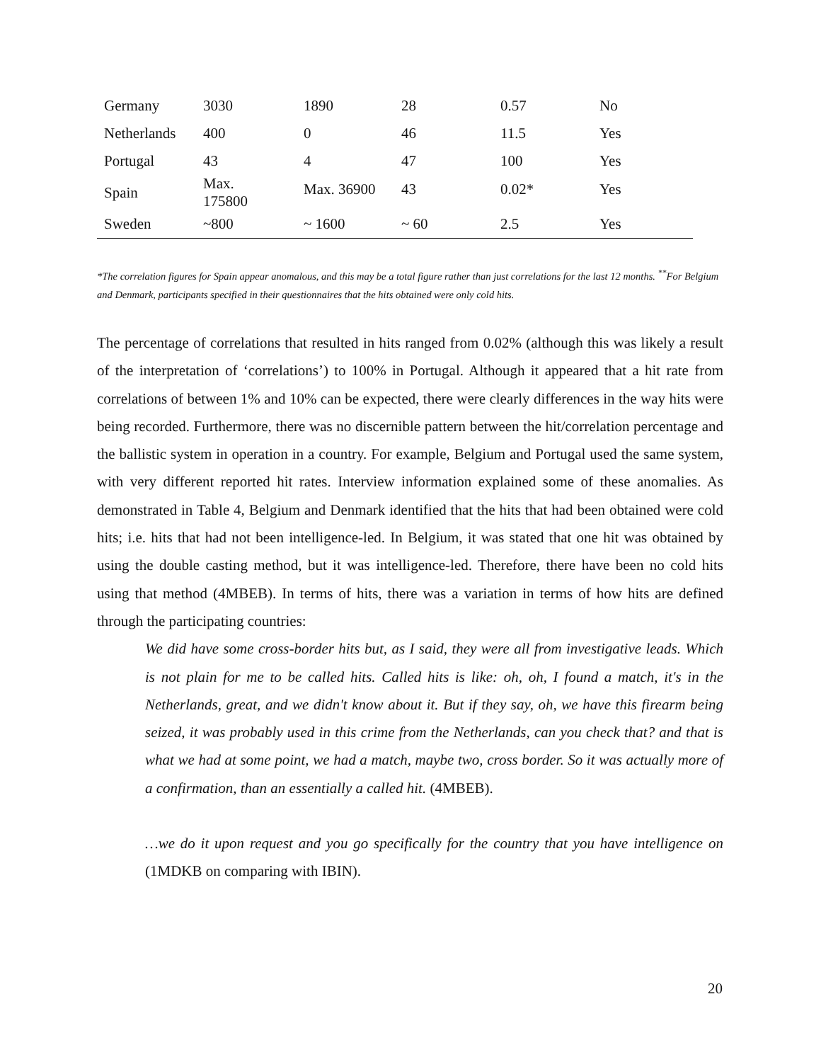| Germany | 3030 | 1890 | 28 | 0.57 | No |
| Netherlands | 400 | 0 | 46 | 11.5 | Yes |
| Portugal | 43 | 4 | 47 | 100 | Yes |
| Spain | Max. 175800 | Max. 36900 | 43 | 0.02* | Yes |
| Sweden | ~800 | ~ 1600 | ~ 60 | 2.5 | Yes |
*The correlation figures for Spain appear anomalous, and this may be a total figure rather than just correlations for the last 12 months. <sup>**</sup>For Belgium and Denmark, participants specified in their questionnaires that the hits obtained were only cold hits.
The percentage of correlations that resulted in hits ranged from 0.02% (although this was likely a result of the interpretation of ‘correlations’) to 100% in Portugal. Although it appeared that a hit rate from correlations of between 1% and 10% can be expected, there were clearly differences in the way hits were being recorded. Furthermore, there was no discernible pattern between the hit/correlation percentage and the ballistic system in operation in a country. For example, Belgium and Portugal used the same system, with very different reported hit rates. Interview information explained some of these anomalies. As demonstrated in Table 4, Belgium and Denmark identified that the hits that had been obtained were cold hits; i.e. hits that had not been intelligence-led. In Belgium, it was stated that one hit was obtained by using the double casting method, but it was intelligence-led. Therefore, there have been no cold hits using that method (4MBEB). In terms of hits, there was a variation in terms of how hits are defined through the participating countries:
We did have some cross-border hits but, as I said, they were all from investigative leads. Which is not plain for me to be called hits. Called hits is like: oh, oh, I found a match, it's in the Netherlands, great, and we didn't know about it. But if they say, oh, we have this firearm being seized, it was probably used in this crime from the Netherlands, can you check that? and that is what we had at some point, we had a match, maybe two, cross border. So it was actually more of a confirmation, than an essentially a called hit. (4MBEB).
…we do it upon request and you go specifically for the country that you have intelligence on (1MDKB on comparing with IBIN).
20